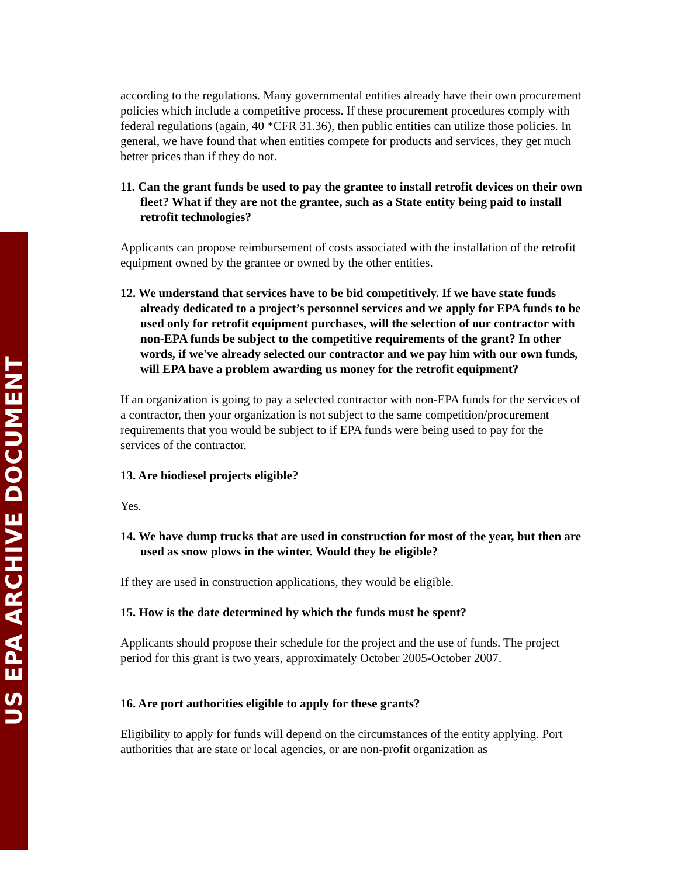US EPA ARCHIVE DOCUMENT
according to the regulations. Many governmental entities already have their own procurement policies which include a competitive process. If these procurement procedures comply with federal regulations (again, 40 *CFR 31.36), then public entities can utilize those policies. In general, we have found that when entities compete for products and services, they get much better prices than if they do not.
11. Can the grant funds be used to pay the grantee to install retrofit devices on their own fleet? What if they are not the grantee, such as a State entity being paid to install retrofit technologies?
Applicants can propose reimbursement of costs associated with the installation of the retrofit equipment owned by the grantee or owned by the other entities.
12. We understand that services have to be bid competitively. If we have state funds already dedicated to a project’s personnel services and we apply for EPA funds to be used only for retrofit equipment purchases, will the selection of our contractor with non-EPA funds be subject to the competitive requirements of the grant? In other words, if we've already selected our contractor and we pay him with our own funds, will EPA have a problem awarding us money for the retrofit equipment?
If an organization is going to pay a selected contractor with non-EPA funds for the services of a contractor, then your organization is not subject to the same competition/procurement requirements that you would be subject to if EPA funds were being used to pay for the services of the contractor.
13. Are biodiesel projects eligible?
Yes.
14. We have dump trucks that are used in construction for most of the year, but then are used as snow plows in the winter. Would they be eligible?
If they are used in construction applications, they would be eligible.
15. How is the date determined by which the funds must be spent?
Applicants should propose their schedule for the project and the use of funds. The project period for this grant is two years, approximately October 2005-October 2007.
16. Are port authorities eligible to apply for these grants?
Eligibility to apply for funds will depend on the circumstances of the entity applying. Port authorities that are state or local agencies, or are non-profit organization as